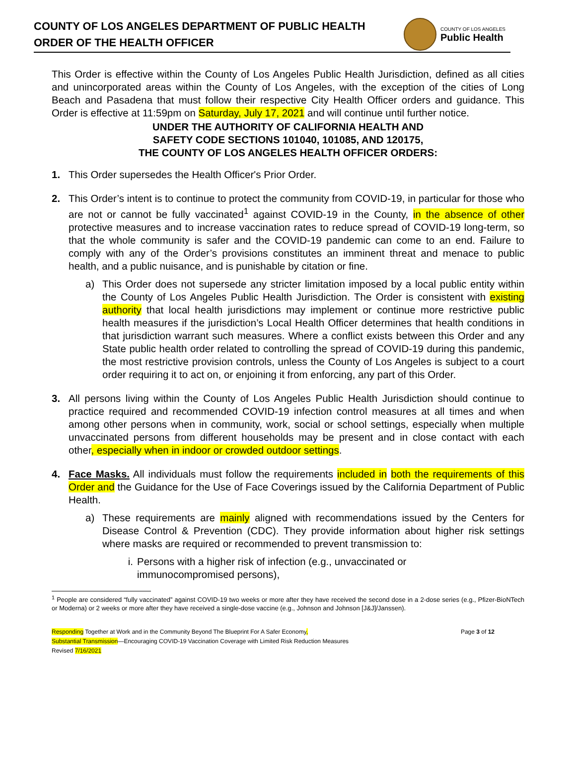COUNTY OF LOS ANGELES DEPARTMENT OF PUBLIC HEALTH
ORDER OF THE HEALTH OFFICER
COUNTY OF LOS ANGELES
Public Health
This Order is effective within the County of Los Angeles Public Health Jurisdiction, defined as all cities and unincorporated areas within the County of Los Angeles, with the exception of the cities of Long Beach and Pasadena that must follow their respective City Health Officer orders and guidance. This Order is effective at 11:59pm on Saturday, July 17, 2021 and will continue until further notice.
UNDER THE AUTHORITY OF CALIFORNIA HEALTH AND
SAFETY CODE SECTIONS 101040, 101085, AND 120175,
THE COUNTY OF LOS ANGELES HEALTH OFFICER ORDERS:
1. This Order supersedes the Health Officer's Prior Order.
2. This Order’s intent is to continue to protect the community from COVID-19, in particular for those who are not or cannot be fully vaccinated<sup>1</sup> against COVID-19 in the County, in the absence of other protective measures and to increase vaccination rates to reduce spread of COVID-19 long-term, so that the whole community is safer and the COVID-19 pandemic can come to an end. Failure to comply with any of the Order’s provisions constitutes an imminent threat and menace to public health, and a public nuisance, and is punishable by citation or fine.
a) This Order does not supersede any stricter limitation imposed by a local public entity within the County of Los Angeles Public Health Jurisdiction. The Order is consistent with existing authority that local health jurisdictions may implement or continue more restrictive public health measures if the jurisdiction’s Local Health Officer determines that health conditions in that jurisdiction warrant such measures. Where a conflict exists between this Order and any State public health order related to controlling the spread of COVID-19 during this pandemic, the most restrictive provision controls, unless the County of Los Angeles is subject to a court order requiring it to act on, or enjoining it from enforcing, any part of this Order.
3. All persons living within the County of Los Angeles Public Health Jurisdiction should continue to practice required and recommended COVID-19 infection control measures at all times and when among other persons when in community, work, social or school settings, especially when multiple unvaccinated persons from different households may be present and in close contact with each other, especially when in indoor or crowded outdoor settings.
4. Face Masks. All individuals must follow the requirements included in both the requirements of this Order and the Guidance for the Use of Face Coverings issued by the California Department of Public Health.
a) These requirements are mainly aligned with recommendations issued by the Centers for Disease Control & Prevention (CDC). They provide information about higher risk settings where masks are required or recommended to prevent transmission to:
i. Persons with a higher risk of infection (e.g., unvaccinated or
immunocompromised persons),
<sup>1</sup> People are considered “fully vaccinated” against COVID-19 two weeks or more after they have received the second dose in a 2-dose series (e.g., Pfizer-BioNTech or Moderna) or 2 weeks or more after they have received a single-dose vaccine (e.g., Johnson and Johnson [J&J]/Janssen).
Responding Together at Work and in the Community Beyond The Blueprint For A Safer Economy,
Substantial Transmission—Encouraging COVID-19 Vaccination Coverage with Limited Risk Reduction Measures
Revised 7/16/2021
Page 3 of 12